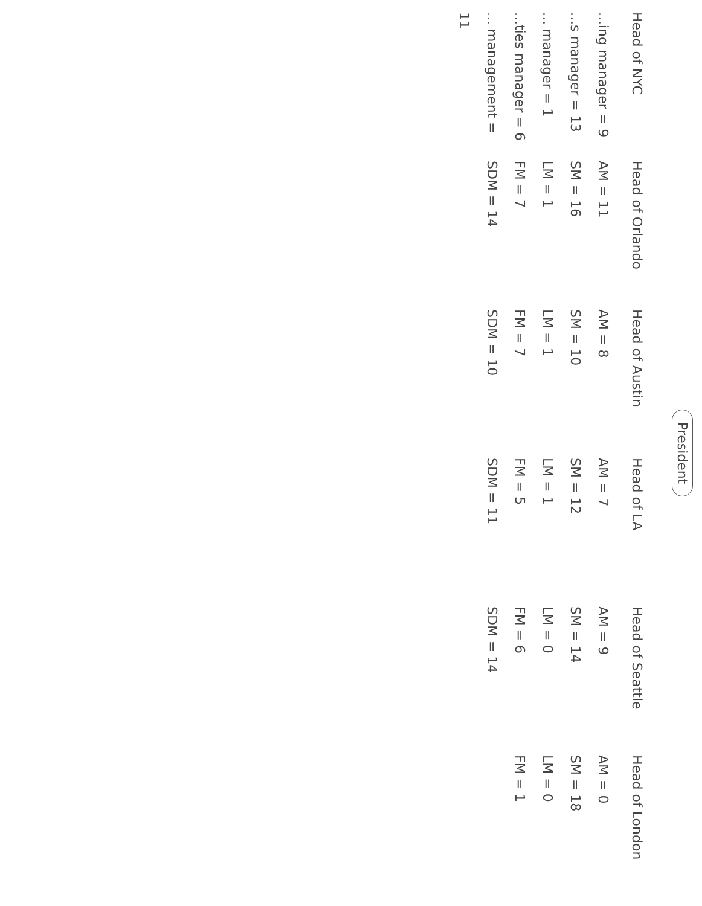President
Head of NYC
...ing manager = 9
...s manager = 13
... manager = 1
...ties manager = 6
... management = 11
Head of Orlando
AM = 11
SM = 16
LM = 1
FM = 7
SDM = 14
Head of Austin
AM = 8
SM = 10
LM = 1
FM = 7
SDM = 10
Head of LA
AM = 7
SM = 12
LM = 1
FM = 5
SDM = 11
Head of Seattle
AM = 9
SM = 14
LM = 0
FM = 6
SDM = 14
Head of London
AM = 0
SM = 18
LM = 0
FM = 1